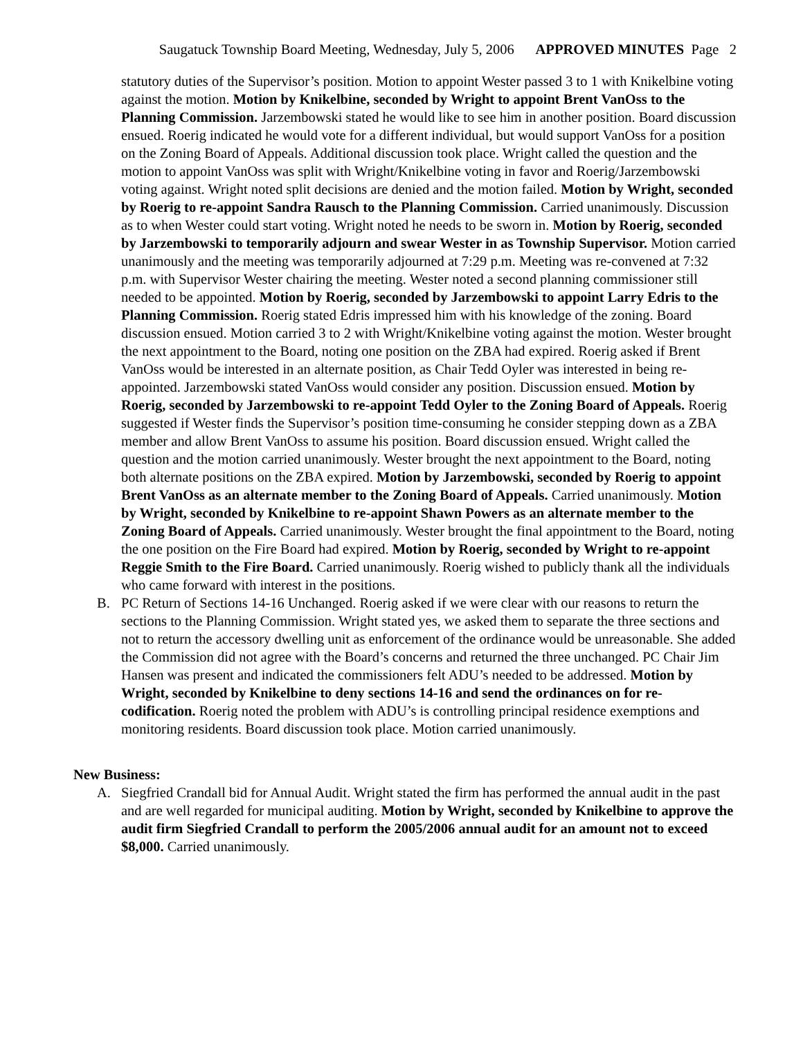Saugatuck Township Board Meeting, Wednesday, July 5, 2006 APPROVED MINUTES Page 2
statutory duties of the Supervisor’s position. Motion to appoint Wester passed 3 to 1 with Knikelbine voting against the motion. Motion by Knikelbine, seconded by Wright to appoint Brent VanOss to the Planning Commission. Jarzembowski stated he would like to see him in another position. Board discussion ensued. Roerig indicated he would vote for a different individual, but would support VanOss for a position on the Zoning Board of Appeals. Additional discussion took place. Wright called the question and the motion to appoint VanOss was split with Wright/Knikelbine voting in favor and Roerig/Jarzembowski voting against. Wright noted split decisions are denied and the motion failed. Motion by Wright, seconded by Roerig to re-appoint Sandra Rausch to the Planning Commission. Carried unanimously. Discussion as to when Wester could start voting. Wright noted he needs to be sworn in. Motion by Roerig, seconded by Jarzembowski to temporarily adjourn and swear Wester in as Township Supervisor. Motion carried unanimously and the meeting was temporarily adjourned at 7:29 p.m. Meeting was re-convened at 7:32 p.m. with Supervisor Wester chairing the meeting. Wester noted a second planning commissioner still needed to be appointed. Motion by Roerig, seconded by Jarzembowski to appoint Larry Edris to the Planning Commission. Roerig stated Edris impressed him with his knowledge of the zoning. Board discussion ensued. Motion carried 3 to 2 with Wright/Knikelbine voting against the motion. Wester brought the next appointment to the Board, noting one position on the ZBA had expired. Roerig asked if Brent VanOss would be interested in an alternate position, as Chair Tedd Oyler was interested in being re-appointed. Jarzembowski stated VanOss would consider any position. Discussion ensued. Motion by Roerig, seconded by Jarzembowski to re-appoint Tedd Oyler to the Zoning Board of Appeals. Roerig suggested if Wester finds the Supervisor’s position time-consuming he consider stepping down as a ZBA member and allow Brent VanOss to assume his position. Board discussion ensued. Wright called the question and the motion carried unanimously. Wester brought the next appointment to the Board, noting both alternate positions on the ZBA expired. Motion by Jarzembowski, seconded by Roerig to appoint Brent VanOss as an alternate member to the Zoning Board of Appeals. Carried unanimously. Motion by Wright, seconded by Knikelbine to re-appoint Shawn Powers as an alternate member to the Zoning Board of Appeals. Carried unanimously. Wester brought the final appointment to the Board, noting the one position on the Fire Board had expired. Motion by Roerig, seconded by Wright to re-appoint Reggie Smith to the Fire Board. Carried unanimously. Roerig wished to publicly thank all the individuals who came forward with interest in the positions.
B. PC Return of Sections 14-16 Unchanged. Roerig asked if we were clear with our reasons to return the sections to the Planning Commission. Wright stated yes, we asked them to separate the three sections and not to return the accessory dwelling unit as enforcement of the ordinance would be unreasonable. She added the Commission did not agree with the Board’s concerns and returned the three unchanged. PC Chair Jim Hansen was present and indicated the commissioners felt ADU’s needed to be addressed. Motion by Wright, seconded by Knikelbine to deny sections 14-16 and send the ordinances on for re-codification. Roerig noted the problem with ADU’s is controlling principal residence exemptions and monitoring residents. Board discussion took place. Motion carried unanimously.
New Business:
A. Siegfried Crandall bid for Annual Audit. Wright stated the firm has performed the annual audit in the past and are well regarded for municipal auditing. Motion by Wright, seconded by Knikelbine to approve the audit firm Siegfried Crandall to perform the 2005/2006 annual audit for an amount not to exceed $8,000. Carried unanimously.